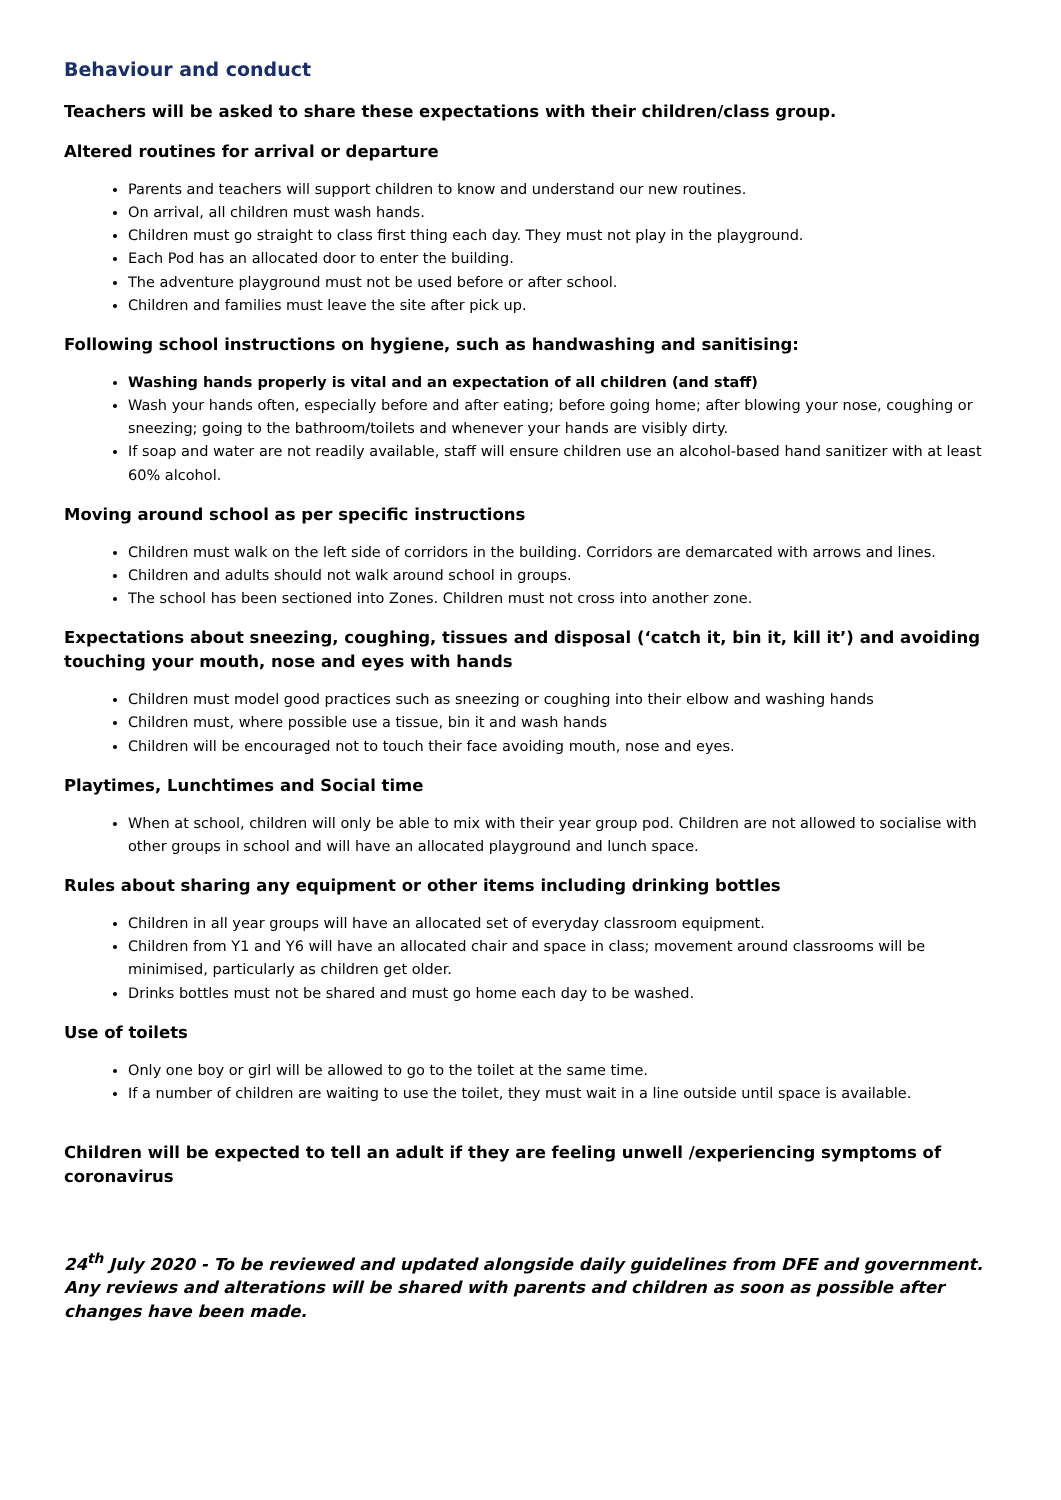Behaviour and conduct
Teachers will be asked to share these expectations with their children/class group.
Altered routines for arrival or departure
Parents and teachers will support children to know and understand our new routines.
On arrival, all children must wash hands.
Children must go straight to class first thing each day. They must not play in the playground.
Each Pod has an allocated door to enter the building.
The adventure playground must not be used before or after school.
Children and families must leave the site after pick up.
Following school instructions on hygiene, such as handwashing and sanitising:
Washing hands properly is vital and an expectation of all children (and staff)
Wash your hands often, especially before and after eating; before going home; after blowing your nose, coughing or sneezing; going to the bathroom/toilets and whenever your hands are visibly dirty.
If soap and water are not readily available, staff will ensure children use an alcohol-based hand sanitizer with at least 60% alcohol.
Moving around school as per specific instructions
Children must walk on the left side of corridors in the building. Corridors are demarcated with arrows and lines.
Children and adults should not walk around school in groups.
The school has been sectioned into Zones. Children must not cross into another zone.
Expectations about sneezing, coughing, tissues and disposal (‘catch it, bin it, kill it’) and avoiding touching your mouth, nose and eyes with hands
Children must model good practices such as sneezing or coughing into their elbow and washing hands
Children must, where possible use a tissue, bin it and wash hands
Children will be encouraged not to touch their face avoiding mouth, nose and eyes.
Playtimes, Lunchtimes and Social time
When at school, children will only be able to mix with their year group pod. Children are not allowed to socialise with other groups in school and will have an allocated playground and lunch space.
Rules about sharing any equipment or other items including drinking bottles
Children in all year groups will have an allocated set of everyday classroom equipment.
Children from Y1 and Y6 will have an allocated chair and space in class; movement around classrooms will be minimised, particularly as children get older.
Drinks bottles must not be shared and must go home each day to be washed.
Use of toilets
Only one boy or girl will be allowed to go to the toilet at the same time.
If a number of children are waiting to use the toilet, they must wait in a line outside until space is available.
Children will be expected to tell an adult if they are feeling unwell /experiencing symptoms of coronavirus
24<sup>th</sup> July 2020 - To be reviewed and updated alongside daily guidelines from DFE and government. Any reviews and alterations will be shared with parents and children as soon as possible after changes have been made.